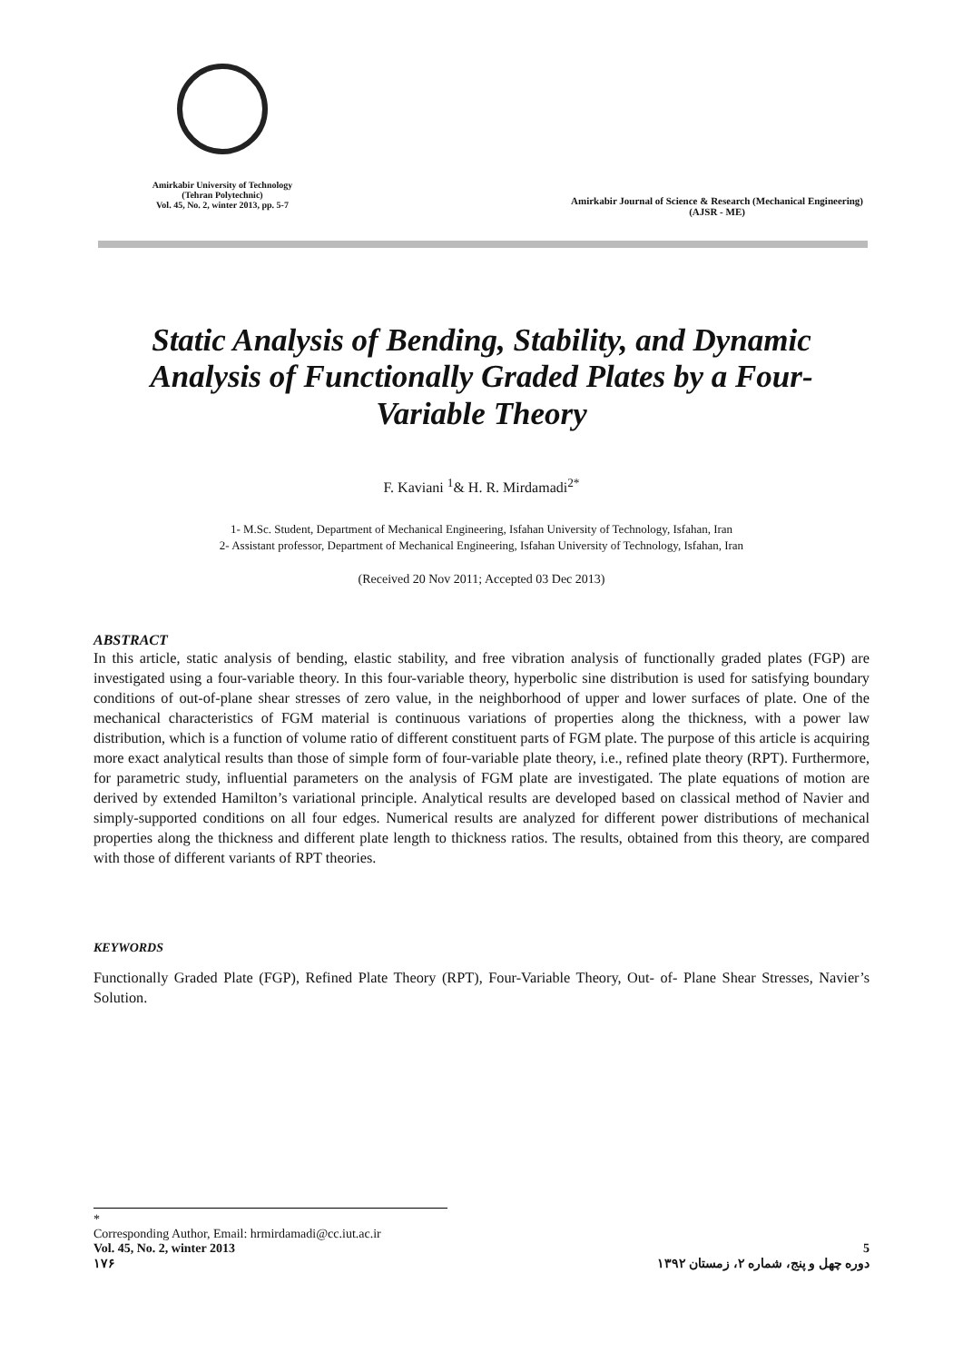Amirkabir University of Technology
(Tehran Polytechnic)
Vol. 45, No. 2, winter 2013, pp. 5-7
Amirkabir Journal of Science & Research (Mechanical Engineering)
(AJSR - ME)
Static Analysis of Bending, Stability, and Dynamic Analysis of Functionally Graded Plates by a Four-Variable Theory
F. Kaviani <sup>1</sup>& H. R. Mirdamadi<sup>2*</sup>
1- M.Sc. Student, Department of Mechanical Engineering, Isfahan University of Technology, Isfahan, Iran
2- Assistant professor, Department of Mechanical Engineering, Isfahan University of Technology, Isfahan, Iran
(Received 20 Nov 2011; Accepted 03 Dec 2013)
ABSTRACT
In this article, static analysis of bending, elastic stability, and free vibration analysis of functionally graded plates (FGP) are investigated using a four-variable theory. In this four-variable theory, hyperbolic sine distribution is used for satisfying boundary conditions of out-of-plane shear stresses of zero value, in the neighborhood of upper and lower surfaces of plate. One of the mechanical characteristics of FGM material is continuous variations of properties along the thickness, with a power law distribution, which is a function of volume ratio of different constituent parts of FGM plate. The purpose of this article is acquiring more exact analytical results than those of simple form of four-variable plate theory, i.e., refined plate theory (RPT). Furthermore, for parametric study, influential parameters on the analysis of FGM plate are investigated. The plate equations of motion are derived by extended Hamilton’s variational principle. Analytical results are developed based on classical method of Navier and simply-supported conditions on all four edges. Numerical results are analyzed for different power distributions of mechanical properties along the thickness and different plate length to thickness ratios. The results, obtained from this theory, are compared with those of different variants of RPT theories.
KEYWORDS
Functionally Graded Plate (FGP), Refined Plate Theory (RPT), Four-Variable Theory, Out- of- Plane Shear Stresses, Navier’s Solution.
*
Corresponding Author, Email: hrmirdamadi@cc.iut.ac.ir
Vol. 45, No. 2, winter 2013 5
۱۷۶ دوره چهل و پنج، شماره ۲، زمستان ۱۳۹۲